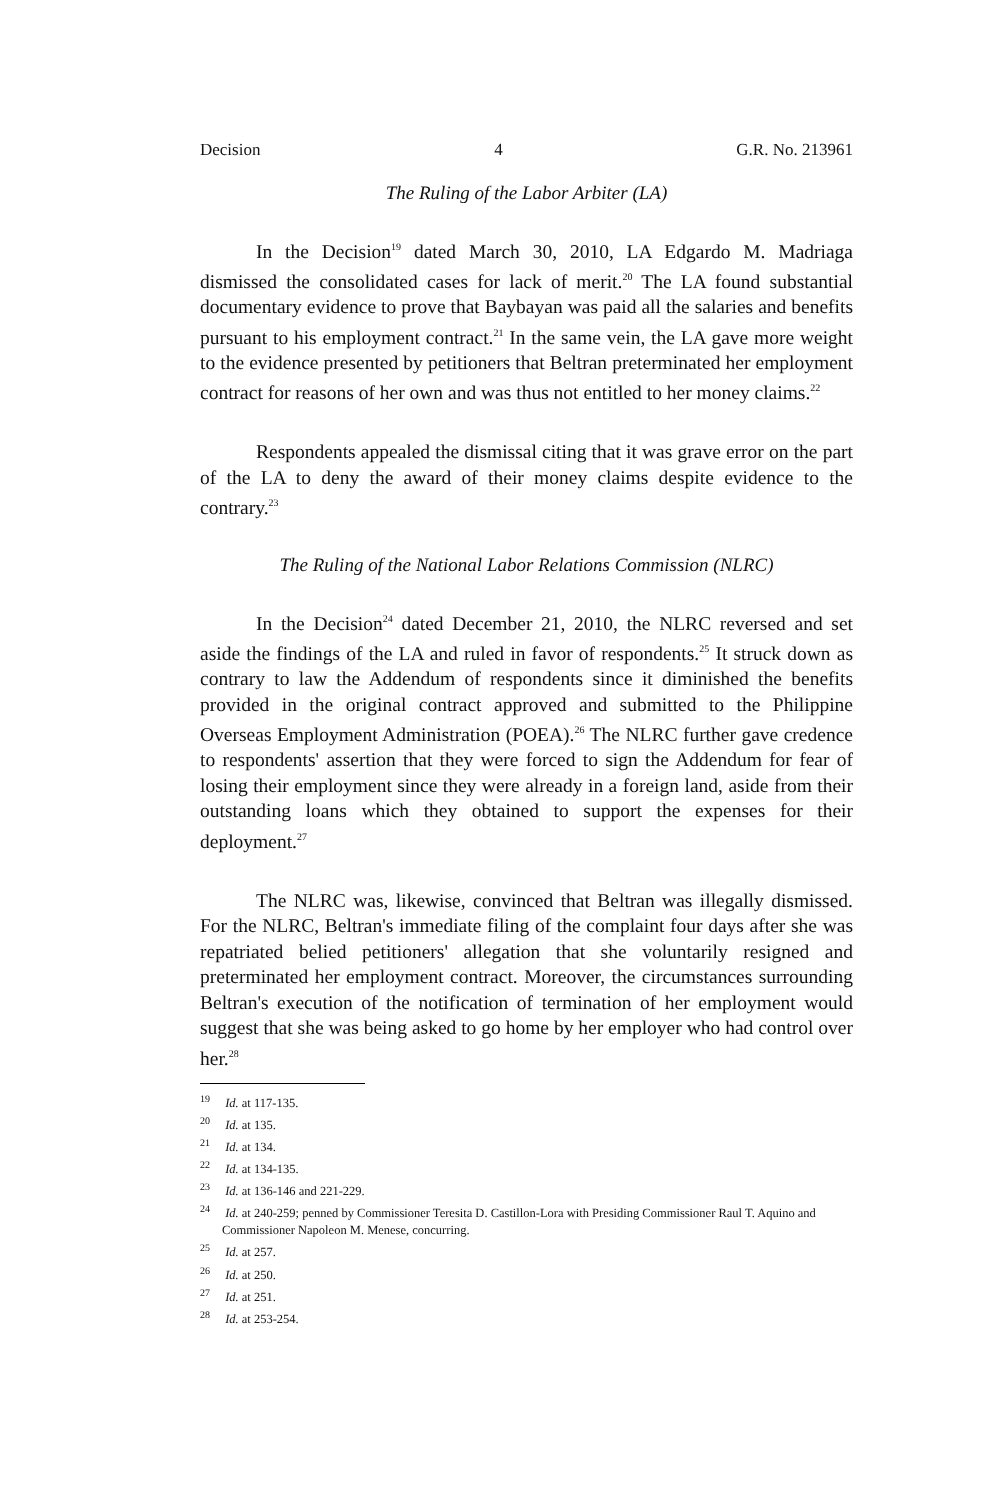Decision 4 G.R. No. 213961
The Ruling of the Labor Arbiter (LA)
In the Decision<sup>19</sup> dated March 30, 2010, LA Edgardo M. Madriaga dismissed the consolidated cases for lack of merit.<sup>20</sup> The LA found substantial documentary evidence to prove that Baybayan was paid all the salaries and benefits pursuant to his employment contract.<sup>21</sup> In the same vein, the LA gave more weight to the evidence presented by petitioners that Beltran preterminated her employment contract for reasons of her own and was thus not entitled to her money claims.<sup>22</sup>
Respondents appealed the dismissal citing that it was grave error on the part of the LA to deny the award of their money claims despite evidence to the contrary.<sup>23</sup>
The Ruling of the National Labor Relations Commission (NLRC)
In the Decision<sup>24</sup> dated December 21, 2010, the NLRC reversed and set aside the findings of the LA and ruled in favor of respondents.<sup>25</sup> It struck down as contrary to law the Addendum of respondents since it diminished the benefits provided in the original contract approved and submitted to the Philippine Overseas Employment Administration (POEA).<sup>26</sup> The NLRC further gave credence to respondents' assertion that they were forced to sign the Addendum for fear of losing their employment since they were already in a foreign land, aside from their outstanding loans which they obtained to support the expenses for their deployment.<sup>27</sup>
The NLRC was, likewise, convinced that Beltran was illegally dismissed. For the NLRC, Beltran's immediate filing of the complaint four days after she was repatriated belied petitioners' allegation that she voluntarily resigned and preterminated her employment contract. Moreover, the circumstances surrounding Beltran's execution of the notification of termination of her employment would suggest that she was being asked to go home by her employer who had control over her.<sup>28</sup>
<sup>19</sup> Id. at 117-135.
<sup>20</sup> Id. at 135.
<sup>21</sup> Id. at 134.
<sup>22</sup> Id. at 134-135.
<sup>23</sup> Id. at 136-146 and 221-229.
<sup>24</sup> Id. at 240-259; penned by Commissioner Teresita D. Castillon-Lora with Presiding Commissioner Raul T. Aquino and Commissioner Napoleon M. Menese, concurring.
<sup>25</sup> Id. at 257.
<sup>26</sup> Id. at 250.
<sup>27</sup> Id. at 251.
<sup>28</sup> Id. at 253-254.